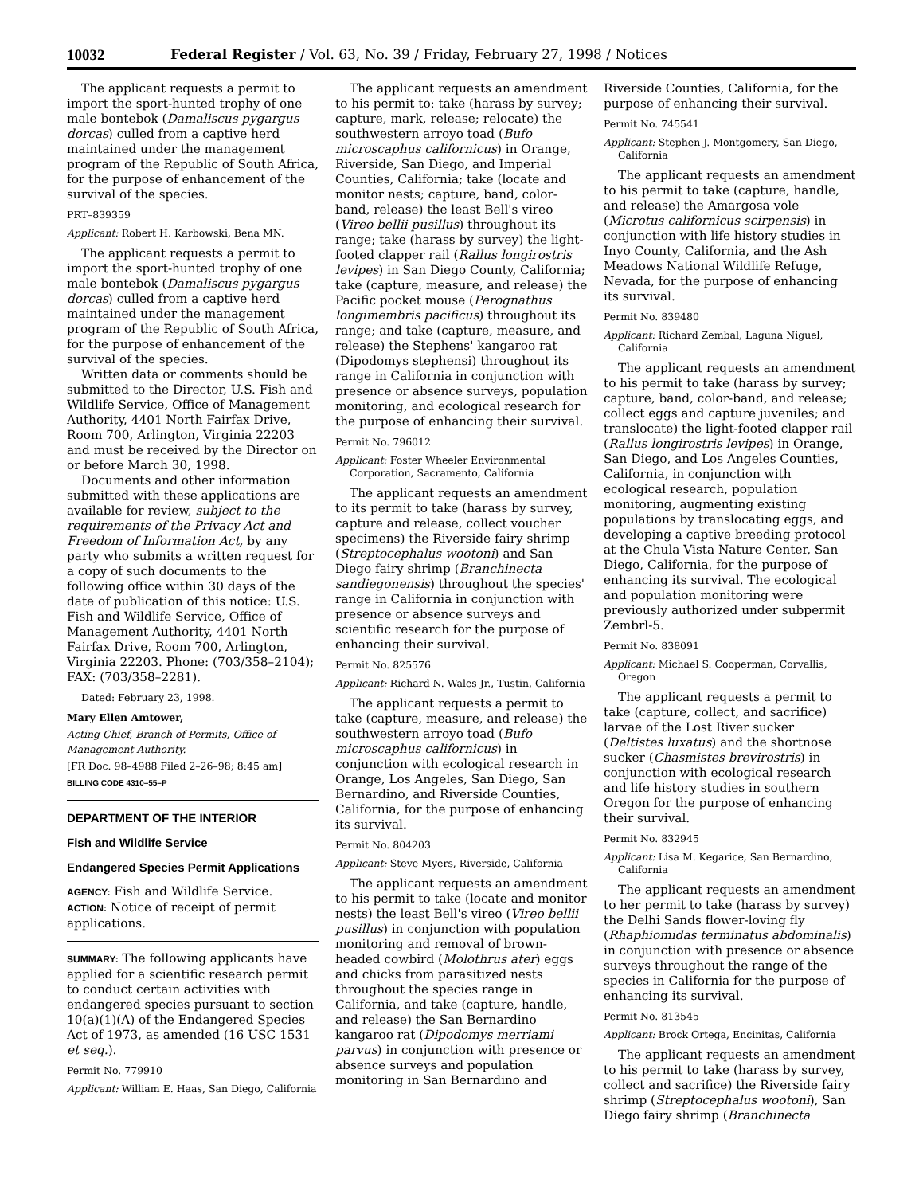10032 Federal Register / Vol. 63, No. 39 / Friday, February 27, 1998 / Notices
The applicant requests a permit to import the sport-hunted trophy of one male bontebok (Damaliscus pygargus dorcas) culled from a captive herd maintained under the management program of the Republic of South Africa, for the purpose of enhancement of the survival of the species.
PRT–839359
Applicant: Robert H. Karbowski, Bena MN.
The applicant requests a permit to import the sport-hunted trophy of one male bontebok (Damaliscus pygargus dorcas) culled from a captive herd maintained under the management program of the Republic of South Africa, for the purpose of enhancement of the survival of the species.
Written data or comments should be submitted to the Director, U.S. Fish and Wildlife Service, Office of Management Authority, 4401 North Fairfax Drive, Room 700, Arlington, Virginia 22203 and must be received by the Director on or before March 30, 1998.
Documents and other information submitted with these applications are available for review, subject to the requirements of the Privacy Act and Freedom of Information Act, by any party who submits a written request for a copy of such documents to the following office within 30 days of the date of publication of this notice: U.S. Fish and Wildlife Service, Office of Management Authority, 4401 North Fairfax Drive, Room 700, Arlington, Virginia 22203. Phone: (703/358–2104); FAX: (703/358–2281).
Dated: February 23, 1998.
Mary Ellen Amtower,
Acting Chief, Branch of Permits, Office of Management Authority.
[FR Doc. 98–4988 Filed 2–26–98; 8:45 am]
BILLING CODE 4310–55–P
DEPARTMENT OF THE INTERIOR
Fish and Wildlife Service
Endangered Species Permit Applications
AGENCY: Fish and Wildlife Service.
ACTION: Notice of receipt of permit applications.
SUMMARY: The following applicants have applied for a scientific research permit to conduct certain activities with endangered species pursuant to section 10(a)(1)(A) of the Endangered Species Act of 1973, as amended (16 USC 1531 et seq.).
Permit No. 779910
Applicant: William E. Haas, San Diego, California
The applicant requests an amendment to his permit to: take (harass by survey; capture, mark, release; relocate) the southwestern arroyo toad (Bufo microscaphus californicus) in Orange, Riverside, San Diego, and Imperial Counties, California; take (locate and monitor nests; capture, band, color-band, release) the least Bell's vireo (Vireo bellii pusillus) throughout its range; take (harass by survey) the light-footed clapper rail (Rallus longirostris levipes) in San Diego County, California; take (capture, measure, and release) the Pacific pocket mouse (Perognathus longimembris pacificus) throughout its range; and take (capture, measure, and release) the Stephens' kangaroo rat (Dipodomys stephensi) throughout its range in California in conjunction with presence or absence surveys, population monitoring, and ecological research for the purpose of enhancing their survival.
Permit No. 796012
Applicant: Foster Wheeler Environmental Corporation, Sacramento, California
The applicant requests an amendment to its permit to take (harass by survey, capture and release, collect voucher specimens) the Riverside fairy shrimp (Streptocephalus wootoni) and San Diego fairy shrimp (Branchinecta sandiegonensis) throughout the species' range in California in conjunction with presence or absence surveys and scientific research for the purpose of enhancing their survival.
Permit No. 825576
Applicant: Richard N. Wales Jr., Tustin, California
The applicant requests a permit to take (capture, measure, and release) the southwestern arroyo toad (Bufo microscaphus californicus) in conjunction with ecological research in Orange, Los Angeles, San Diego, San Bernardino, and Riverside Counties, California, for the purpose of enhancing its survival.
Permit No. 804203
Applicant: Steve Myers, Riverside, California
The applicant requests an amendment to his permit to take (locate and monitor nests) the least Bell's vireo (Vireo bellii pusillus) in conjunction with population monitoring and removal of brown-headed cowbird (Molothrus ater) eggs and chicks from parasitized nests throughout the species range in California, and take (capture, handle, and release) the San Bernardino kangaroo rat (Dipodomys merriami parvus) in conjunction with presence or absence surveys and population monitoring in San Bernardino and
Riverside Counties, California, for the purpose of enhancing their survival.
Permit No. 745541
Applicant: Stephen J. Montgomery, San Diego, California
The applicant requests an amendment to his permit to take (capture, handle, and release) the Amargosa vole (Microtus californicus scirpensis) in conjunction with life history studies in Inyo County, California, and the Ash Meadows National Wildlife Refuge, Nevada, for the purpose of enhancing its survival.
Permit No. 839480
Applicant: Richard Zembal, Laguna Niguel, California
The applicant requests an amendment to his permit to take (harass by survey; capture, band, color-band, and release; collect eggs and capture juveniles; and translocate) the light-footed clapper rail (Rallus longirostris levipes) in Orange, San Diego, and Los Angeles Counties, California, in conjunction with ecological research, population monitoring, augmenting existing populations by translocating eggs, and developing a captive breeding protocol at the Chula Vista Nature Center, San Diego, California, for the purpose of enhancing its survival. The ecological and population monitoring were previously authorized under subpermit Zembrl-5.
Permit No. 838091
Applicant: Michael S. Cooperman, Corvallis, Oregon
The applicant requests a permit to take (capture, collect, and sacrifice) larvae of the Lost River sucker (Deltistes luxatus) and the shortnose sucker (Chasmistes brevirostris) in conjunction with ecological research and life history studies in southern Oregon for the purpose of enhancing their survival.
Permit No. 832945
Applicant: Lisa M. Kegarice, San Bernardino, California
The applicant requests an amendment to her permit to take (harass by survey) the Delhi Sands flower-loving fly (Rhaphiomidas terminatus abdominalis) in conjunction with presence or absence surveys throughout the range of the species in California for the purpose of enhancing its survival.
Permit No. 813545
Applicant: Brock Ortega, Encinitas, California
The applicant requests an amendment to his permit to take (harass by survey, collect and sacrifice) the Riverside fairy shrimp (Streptocephalus wootoni), San Diego fairy shrimp (Branchinecta